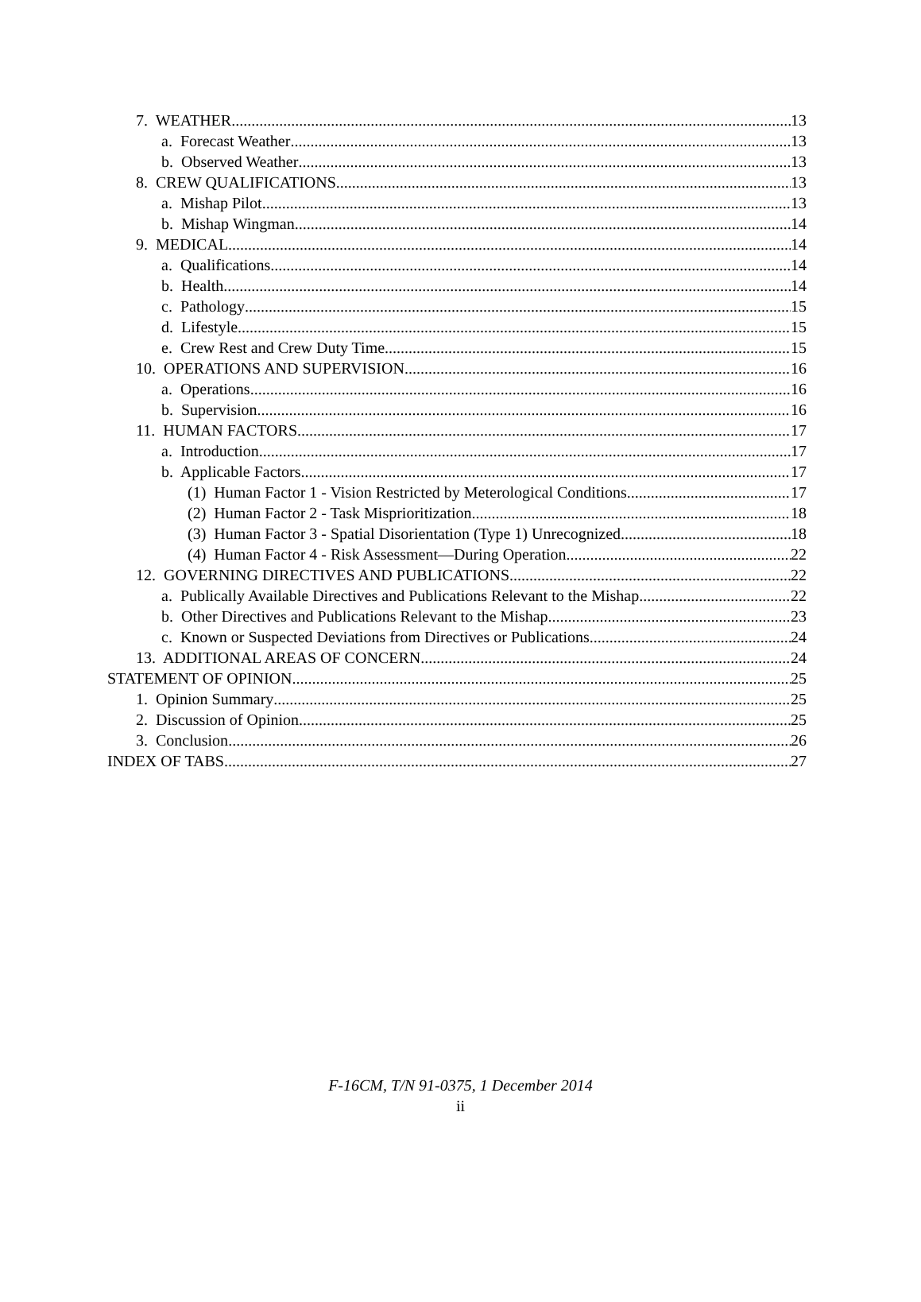7. WEATHER 13
a. Forecast Weather 13
b. Observed Weather 13
8. CREW QUALIFICATIONS 13
a. Mishap Pilot 13
b. Mishap Wingman 14
9. MEDICAL 14
a. Qualifications 14
b. Health 14
c. Pathology 15
d. Lifestyle 15
e. Crew Rest and Crew Duty Time 15
10. OPERATIONS AND SUPERVISION 16
a. Operations 16
b. Supervision 16
11. HUMAN FACTORS 17
a. Introduction 17
b. Applicable Factors 17
(1) Human Factor 1 - Vision Restricted by Meterological Conditions 17
(2) Human Factor 2 - Task Misprioritization 18
(3) Human Factor 3 - Spatial Disorientation (Type 1) Unrecognized 18
(4) Human Factor 4 - Risk Assessment—During Operation 22
12. GOVERNING DIRECTIVES AND PUBLICATIONS 22
a. Publically Available Directives and Publications Relevant to the Mishap 22
b. Other Directives and Publications Relevant to the Mishap 23
c. Known or Suspected Deviations from Directives or Publications 24
13. ADDITIONAL AREAS OF CONCERN 24
STATEMENT OF OPINION 25
1. Opinion Summary 25
2. Discussion of Opinion 25
3. Conclusion 26
INDEX OF TABS 27
F-16CM, T/N 91-0375, 1 December 2014
ii